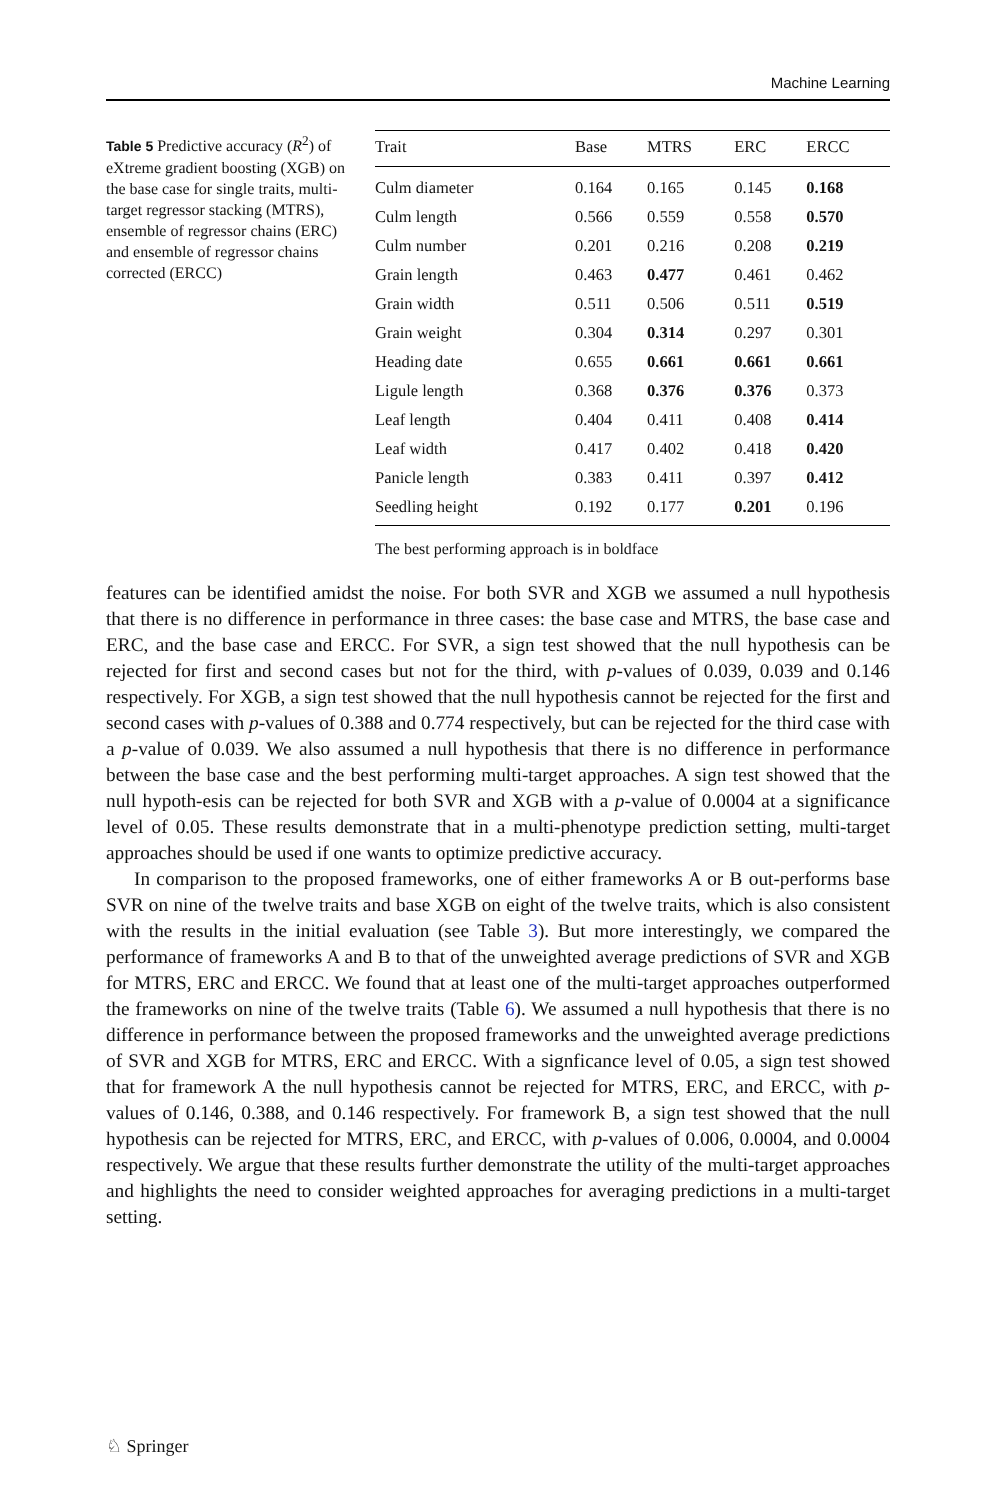Machine Learning
Table 5 Predictive accuracy (R<sup>2</sup>) of eXtreme gradient boosting (XGB) on the base case for single traits, multi-target regressor stacking (MTRS), ensemble of regressor chains (ERC) and ensemble of regressor chains corrected (ERCC)
| Trait | Base | MTRS | ERC | ERCC |
| --- | --- | --- | --- | --- |
| Culm diameter | 0.164 | 0.165 | 0.145 | 0.168 |
| Culm length | 0.566 | 0.559 | 0.558 | 0.570 |
| Culm number | 0.201 | 0.216 | 0.208 | 0.219 |
| Grain length | 0.463 | 0.477 | 0.461 | 0.462 |
| Grain width | 0.511 | 0.506 | 0.511 | 0.519 |
| Grain weight | 0.304 | 0.314 | 0.297 | 0.301 |
| Heading date | 0.655 | 0.661 | 0.661 | 0.661 |
| Ligule length | 0.368 | 0.376 | 0.376 | 0.373 |
| Leaf length | 0.404 | 0.411 | 0.408 | 0.414 |
| Leaf width | 0.417 | 0.402 | 0.418 | 0.420 |
| Panicle length | 0.383 | 0.411 | 0.397 | 0.412 |
| Seedling height | 0.192 | 0.177 | 0.201 | 0.196 |
The best performing approach is in boldface
features can be identified amidst the noise. For both SVR and XGB we assumed a null hypothesis that there is no difference in performance in three cases: the base case and MTRS, the base case and ERC, and the base case and ERCC. For SVR, a sign test showed that the null hypothesis can be rejected for first and second cases but not for the third, with p-values of 0.039, 0.039 and 0.146 respectively. For XGB, a sign test showed that the null hypothesis cannot be rejected for the first and second cases with p-values of 0.388 and 0.774 respectively, but can be rejected for the third case with a p-value of 0.039. We also assumed a null hypothesis that there is no difference in performance between the base case and the best performing multi-target approaches. A sign test showed that the null hypoth-esis can be rejected for both SVR and XGB with a p-value of 0.0004 at a significance level of 0.05. These results demonstrate that in a multi-phenotype prediction setting, multi-target approaches should be used if one wants to optimize predictive accuracy.
In comparison to the proposed frameworks, one of either frameworks A or B out-performs base SVR on nine of the twelve traits and base XGB on eight of the twelve traits, which is also consistent with the results in the initial evaluation (see Table 3). But more interestingly, we compared the performance of frameworks A and B to that of the unweighted average predictions of SVR and XGB for MTRS, ERC and ERCC. We found that at least one of the multi-target approaches outperformed the frameworks on nine of the twelve traits (Table 6). We assumed a null hypothesis that there is no difference in performance between the proposed frameworks and the unweighted average predictions of SVR and XGB for MTRS, ERC and ERCC. With a signficance level of 0.05, a sign test showed that for framework A the null hypothesis cannot be rejected for MTRS, ERC, and ERCC, with p-values of 0.146, 0.388, and 0.146 respectively. For framework B, a sign test showed that the null hypothesis can be rejected for MTRS, ERC, and ERCC, with p-values of 0.006, 0.0004, and 0.0004 respectively. We argue that these results further demonstrate the utility of the multi-target approaches and highlights the need to consider weighted approaches for averaging predictions in a multi-target setting.
♘ Springer